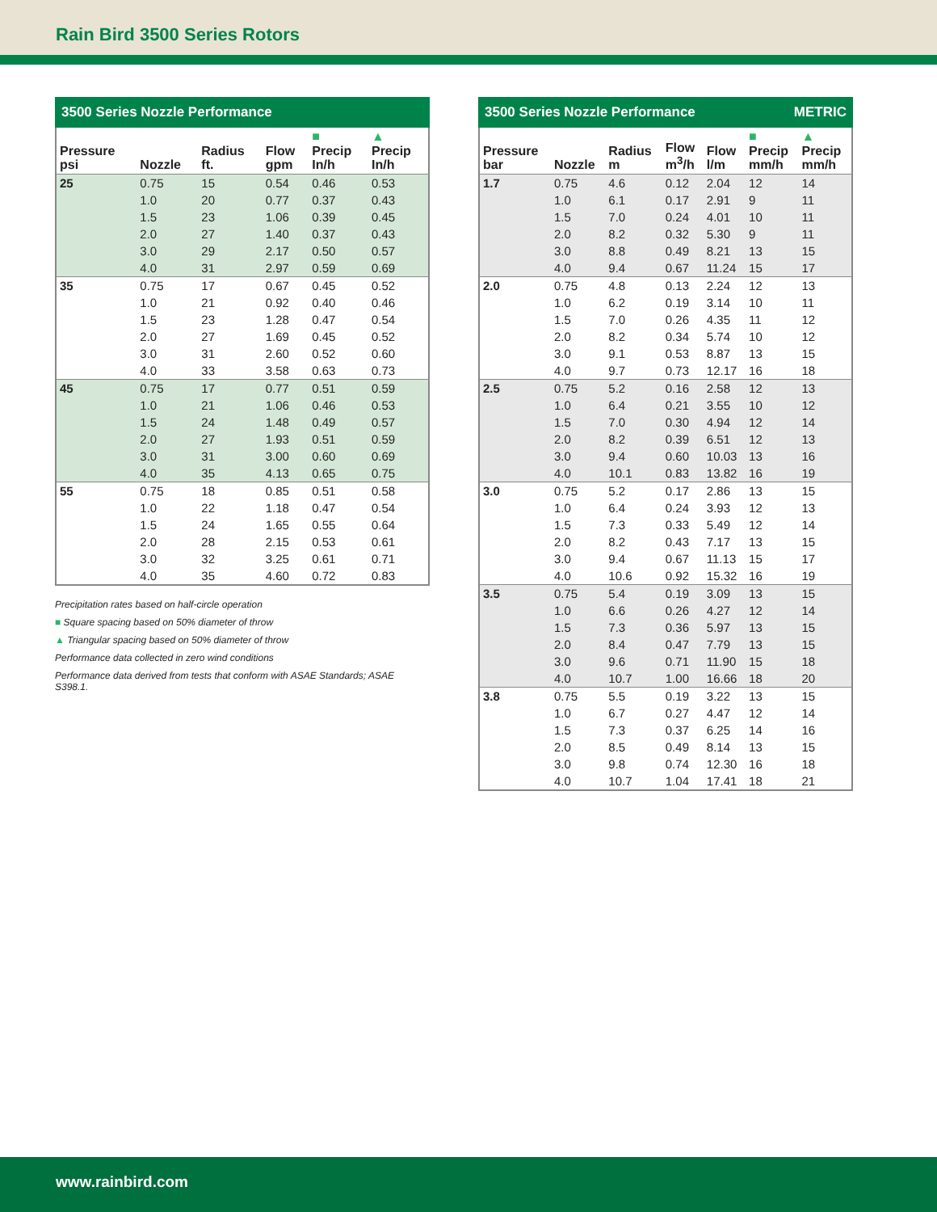Rain Bird 3500 Series Rotors
3500 Series Nozzle Performance
| Pressure psi | Nozzle | Radius ft. | Flow gpm | ■ Precip In/h | ▲ Precip In/h |
| --- | --- | --- | --- | --- | --- |
| 25 | 0.75 | 15 | 0.54 | 0.46 | 0.53 |
| | 1.0 | 20 | 0.77 | 0.37 | 0.43 |
| | 1.5 | 23 | 1.06 | 0.39 | 0.45 |
| | 2.0 | 27 | 1.40 | 0.37 | 0.43 |
| | 3.0 | 29 | 2.17 | 0.50 | 0.57 |
| | 4.0 | 31 | 2.97 | 0.59 | 0.69 |
| 35 | 0.75 | 17 | 0.67 | 0.45 | 0.52 |
| | 1.0 | 21 | 0.92 | 0.40 | 0.46 |
| | 1.5 | 23 | 1.28 | 0.47 | 0.54 |
| | 2.0 | 27 | 1.69 | 0.45 | 0.52 |
| | 3.0 | 31 | 2.60 | 0.52 | 0.60 |
| | 4.0 | 33 | 3.58 | 0.63 | 0.73 |
| 45 | 0.75 | 17 | 0.77 | 0.51 | 0.59 |
| | 1.0 | 21 | 1.06 | 0.46 | 0.53 |
| | 1.5 | 24 | 1.48 | 0.49 | 0.57 |
| | 2.0 | 27 | 1.93 | 0.51 | 0.59 |
| | 3.0 | 31 | 3.00 | 0.60 | 0.69 |
| | 4.0 | 35 | 4.13 | 0.65 | 0.75 |
| 55 | 0.75 | 18 | 0.85 | 0.51 | 0.58 |
| | 1.0 | 22 | 1.18 | 0.47 | 0.54 |
| | 1.5 | 24 | 1.65 | 0.55 | 0.64 |
| | 2.0 | 28 | 2.15 | 0.53 | 0.61 |
| | 3.0 | 32 | 3.25 | 0.61 | 0.71 |
| | 4.0 | 35 | 4.60 | 0.72 | 0.83 |
Precipitation rates based on half-circle operation
■ Square spacing based on 50% diameter of throw
▲ Triangular spacing based on 50% diameter of throw
Performance data collected in zero wind conditions
Performance data derived from tests that conform with ASAE Standards; ASAE S398.1.
3500 Series Nozzle Performance METRIC
| Pressure bar | Nozzle | Radius m | Flow m<sup>3</sup>/h | Flow l/m | ■ Precip mm/h | ▲ Precip mm/h |
| --- | --- | --- | --- | --- | --- | --- |
| 1.7 | 0.75 | 4.6 | 0.12 | 2.04 | 12 | 14 |
| | 1.0 | 6.1 | 0.17 | 2.91 | 9 | 11 |
| | 1.5 | 7.0 | 0.24 | 4.01 | 10 | 11 |
| | 2.0 | 8.2 | 0.32 | 5.30 | 9 | 11 |
| | 3.0 | 8.8 | 0.49 | 8.21 | 13 | 15 |
| | 4.0 | 9.4 | 0.67 | 11.24 | 15 | 17 |
| 2.0 | 0.75 | 4.8 | 0.13 | 2.24 | 12 | 13 |
| | 1.0 | 6.2 | 0.19 | 3.14 | 10 | 11 |
| | 1.5 | 7.0 | 0.26 | 4.35 | 11 | 12 |
| | 2.0 | 8.2 | 0.34 | 5.74 | 10 | 12 |
| | 3.0 | 9.1 | 0.53 | 8.87 | 13 | 15 |
| | 4.0 | 9.7 | 0.73 | 12.17 | 16 | 18 |
| 2.5 | 0.75 | 5.2 | 0.16 | 2.58 | 12 | 13 |
| | 1.0 | 6.4 | 0.21 | 3.55 | 10 | 12 |
| | 1.5 | 7.0 | 0.30 | 4.94 | 12 | 14 |
| | 2.0 | 8.2 | 0.39 | 6.51 | 12 | 13 |
| | 3.0 | 9.4 | 0.60 | 10.03 | 13 | 16 |
| | 4.0 | 10.1 | 0.83 | 13.82 | 16 | 19 |
| 3.0 | 0.75 | 5.2 | 0.17 | 2.86 | 13 | 15 |
| | 1.0 | 6.4 | 0.24 | 3.93 | 12 | 13 |
| | 1.5 | 7.3 | 0.33 | 5.49 | 12 | 14 |
| | 2.0 | 8.2 | 0.43 | 7.17 | 13 | 15 |
| | 3.0 | 9.4 | 0.67 | 11.13 | 15 | 17 |
| | 4.0 | 10.6 | 0.92 | 15.32 | 16 | 19 |
| 3.5 | 0.75 | 5.4 | 0.19 | 3.09 | 13 | 15 |
| | 1.0 | 6.6 | 0.26 | 4.27 | 12 | 14 |
| | 1.5 | 7.3 | 0.36 | 5.97 | 13 | 15 |
| | 2.0 | 8.4 | 0.47 | 7.79 | 13 | 15 |
| | 3.0 | 9.6 | 0.71 | 11.90 | 15 | 18 |
| | 4.0 | 10.7 | 1.00 | 16.66 | 18 | 20 |
| 3.8 | 0.75 | 5.5 | 0.19 | 3.22 | 13 | 15 |
| | 1.0 | 6.7 | 0.27 | 4.47 | 12 | 14 |
| | 1.5 | 7.3 | 0.37 | 6.25 | 14 | 16 |
| | 2.0 | 8.5 | 0.49 | 8.14 | 13 | 15 |
| | 3.0 | 9.8 | 0.74 | 12.30 | 16 | 18 |
| | 4.0 | 10.7 | 1.04 | 17.41 | 18 | 21 |
www.rainbird.com